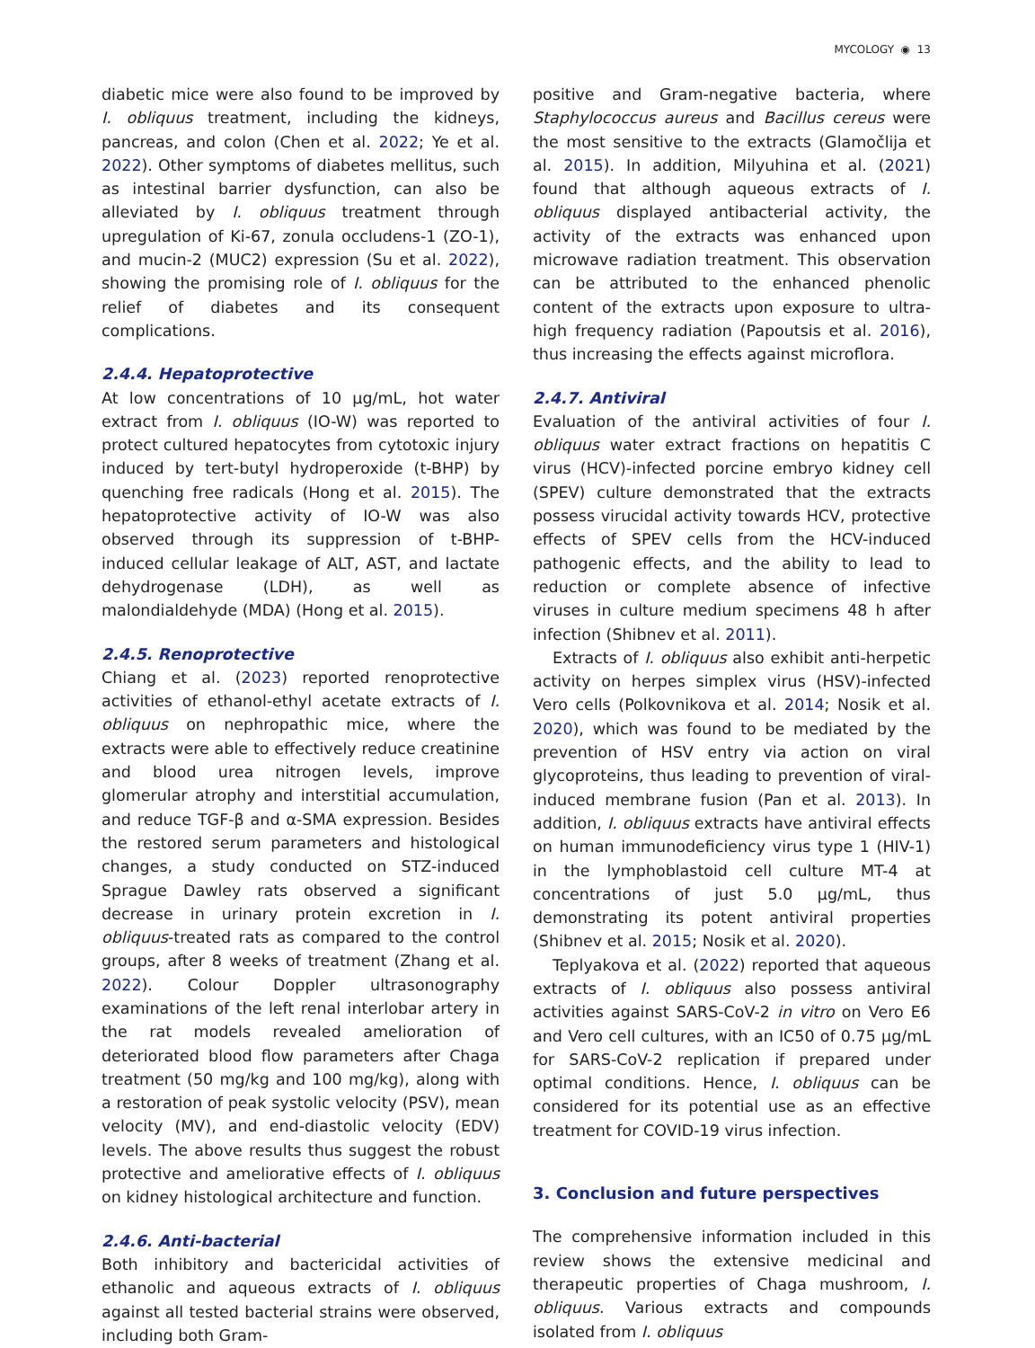MYCOLOGY ◉ 13
diabetic mice were also found to be improved by I. obliquus treatment, including the kidneys, pancreas, and colon (Chen et al. 2022; Ye et al. 2022). Other symptoms of diabetes mellitus, such as intestinal barrier dysfunction, can also be alleviated by I. obliquus treatment through upregulation of Ki-67, zonula occludens-1 (ZO-1), and mucin-2 (MUC2) expression (Su et al. 2022), showing the promising role of I. obliquus for the relief of diabetes and its consequent complications.
2.4.4. Hepatoprotective
At low concentrations of 10 µg/mL, hot water extract from I. obliquus (IO-W) was reported to protect cultured hepatocytes from cytotoxic injury induced by tert-butyl hydroperoxide (t-BHP) by quenching free radicals (Hong et al. 2015). The hepatoprotective activity of IO-W was also observed through its suppression of t-BHP-induced cellular leakage of ALT, AST, and lactate dehydrogenase (LDH), as well as malondialdehyde (MDA) (Hong et al. 2015).
2.4.5. Renoprotective
Chiang et al. (2023) reported renoprotective activities of ethanol-ethyl acetate extracts of I. obliquus on nephropathic mice, where the extracts were able to effectively reduce creatinine and blood urea nitrogen levels, improve glomerular atrophy and interstitial accumulation, and reduce TGF-β and α-SMA expression. Besides the restored serum parameters and histological changes, a study conducted on STZ-induced Sprague Dawley rats observed a significant decrease in urinary protein excretion in I. obliquus-treated rats as compared to the control groups, after 8 weeks of treatment (Zhang et al. 2022). Colour Doppler ultrasonography examinations of the left renal interlobar artery in the rat models revealed amelioration of deteriorated blood flow parameters after Chaga treatment (50 mg/kg and 100 mg/kg), along with a restoration of peak systolic velocity (PSV), mean velocity (MV), and end-diastolic velocity (EDV) levels. The above results thus suggest the robust protective and ameliorative effects of I. obliquus on kidney histological architecture and function.
2.4.6. Anti-bacterial
Both inhibitory and bactericidal activities of ethanolic and aqueous extracts of I. obliquus against all tested bacterial strains were observed, including both Gram-
positive and Gram-negative bacteria, where Staphylococcus aureus and Bacillus cereus were the most sensitive to the extracts (Glamočlija et al. 2015). In addition, Milyuhina et al. (2021) found that although aqueous extracts of I. obliquus displayed antibacterial activity, the activity of the extracts was enhanced upon microwave radiation treatment. This observation can be attributed to the enhanced phenolic content of the extracts upon exposure to ultra-high frequency radiation (Papoutsis et al. 2016), thus increasing the effects against microflora.
2.4.7. Antiviral
Evaluation of the antiviral activities of four I. obliquus water extract fractions on hepatitis C virus (HCV)-infected porcine embryo kidney cell (SPEV) culture demonstrated that the extracts possess virucidal activity towards HCV, protective effects of SPEV cells from the HCV-induced pathogenic effects, and the ability to lead to reduction or complete absence of infective viruses in culture medium specimens 48 h after infection (Shibnev et al. 2011).
Extracts of I. obliquus also exhibit anti-herpetic activity on herpes simplex virus (HSV)-infected Vero cells (Polkovnikova et al. 2014; Nosik et al. 2020), which was found to be mediated by the prevention of HSV entry via action on viral glycoproteins, thus leading to prevention of viral-induced membrane fusion (Pan et al. 2013). In addition, I. obliquus extracts have antiviral effects on human immunodeficiency virus type 1 (HIV-1) in the lymphoblastoid cell culture MT-4 at concentrations of just 5.0 µg/mL, thus demonstrating its potent antiviral properties (Shibnev et al. 2015; Nosik et al. 2020).
Teplyakova et al. (2022) reported that aqueous extracts of I. obliquus also possess antiviral activities against SARS-CoV-2 in vitro on Vero E6 and Vero cell cultures, with an IC50 of 0.75 µg/mL for SARS-CoV-2 replication if prepared under optimal conditions. Hence, I. obliquus can be considered for its potential use as an effective treatment for COVID-19 virus infection.
3. Conclusion and future perspectives
The comprehensive information included in this review shows the extensive medicinal and therapeutic properties of Chaga mushroom, I. obliquus. Various extracts and compounds isolated from I. obliquus